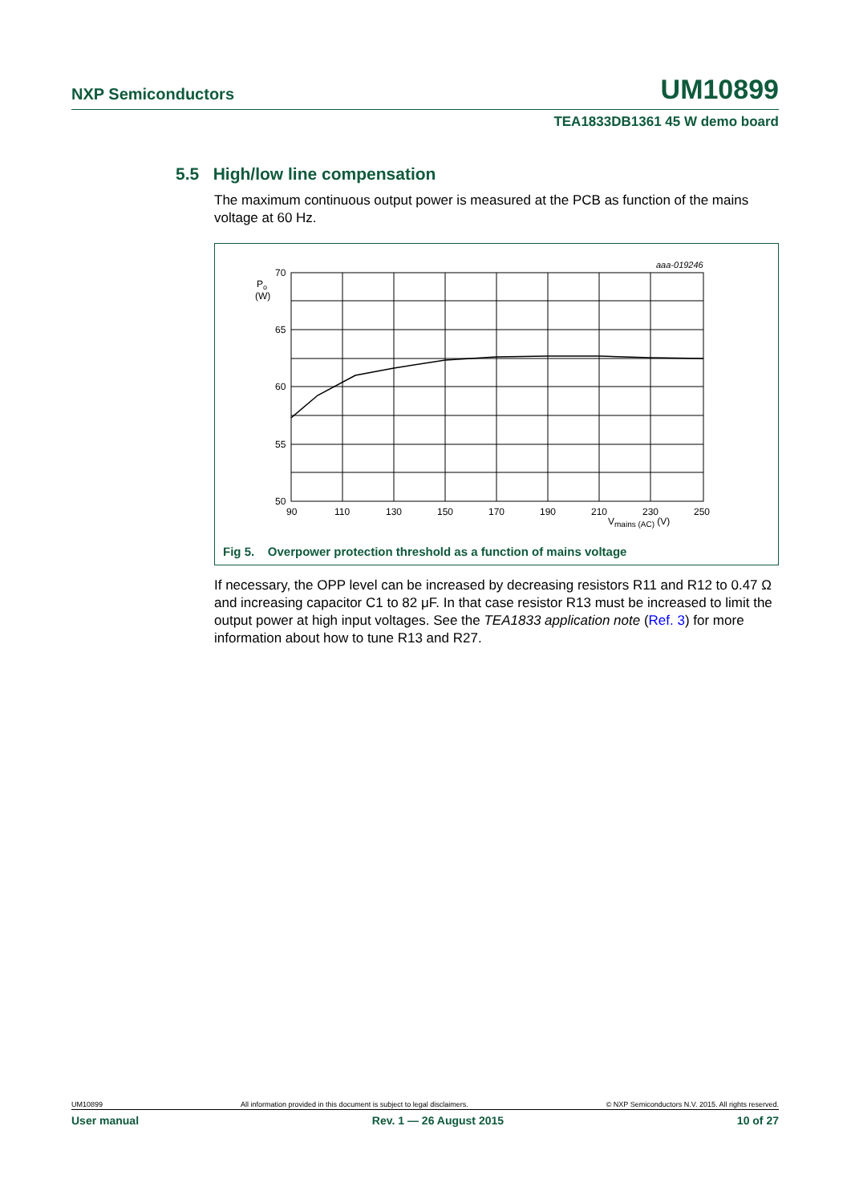NXP Semiconductors UM10899
TEA1833DB1361 45 W demo board
5.5 High/low line compensation
The maximum continuous output power is measured at the PCB as function of the mains voltage at 60 Hz.
aaa-019246
70
65
60
55
50
Po
(W)
90
110
130
150
170
190
210
230
250
Vmains (AC) (V)
Fig 5. Overpower protection threshold as a function of mains voltage
If necessary, the OPP level can be increased by decreasing resistors R11 and R12 to 0.47 Ω and increasing capacitor C1 to 82 μF. In that case resistor R13 must be increased to limit the output power at high input voltages. See the TEA1833 application note (Ref. 3) for more information about how to tune R13 and R27.
UM10899 All information provided in this document is subject to legal disclaimers. © NXP Semiconductors N.V. 2015. All rights reserved.
User manual Rev. 1 — 26 August 2015 10 of 27